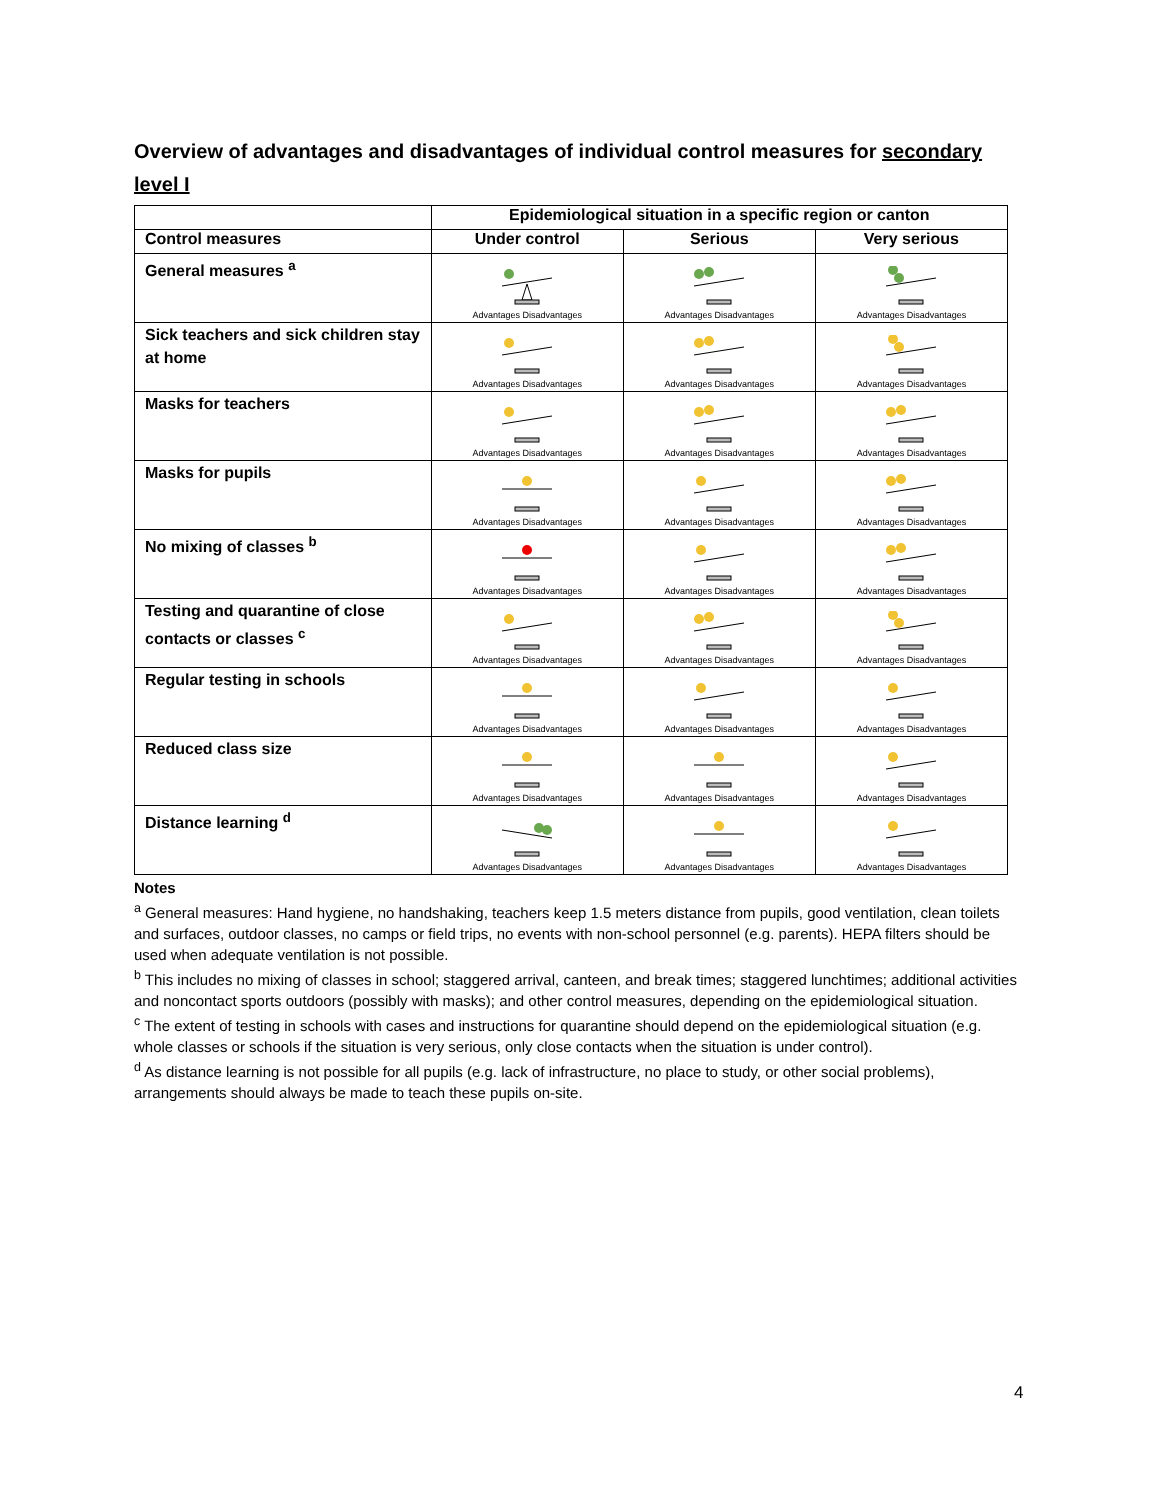Overview of advantages and disadvantages of individual control measures for secondary level I
| | Epidemiological situation in a specific region or canton | | |
| --- | --- | --- | --- |
| Control measures | Under control | Serious | Very serious |
| General measures <sup>a</sup> | Advantages Disadvantages | Advantages Disadvantages | Advantages Disadvantages |
| Sick teachers and sick children stay at home | Advantages Disadvantages | Advantages Disadvantages | Advantages Disadvantages |
| Masks for teachers | Advantages Disadvantages | Advantages Disadvantages | Advantages Disadvantages |
| Masks for pupils | Advantages Disadvantages | Advantages Disadvantages | Advantages Disadvantages |
| No mixing of classes <sup>b</sup> | Advantages Disadvantages | Advantages Disadvantages | Advantages Disadvantages |
| Testing and quarantine of close contacts or classes <sup>c</sup> | Advantages Disadvantages | Advantages Disadvantages | Advantages Disadvantages |
| Regular testing in schools | Advantages Disadvantages | Advantages Disadvantages | Advantages Disadvantages |
| Reduced class size | Advantages Disadvantages | Advantages Disadvantages | Advantages Disadvantages |
| Distance learning <sup>d</sup> | Advantages Disadvantages | Advantages Disadvantages | Advantages Disadvantages |
Notes
<sup>a</sup> General measures: Hand hygiene, no handshaking, teachers keep 1.5 meters distance from pupils, good ventilation, clean toilets and surfaces, outdoor classes, no camps or field trips, no events with non-school personnel (e.g. parents). HEPA filters should be used when adequate ventilation is not possible.
<sup>b</sup> This includes no mixing of classes in school; staggered arrival, canteen, and break times; staggered lunchtimes; additional activities and noncontact sports outdoors (possibly with masks); and other control measures, depending on the epidemiological situation.
<sup>c</sup> The extent of testing in schools with cases and instructions for quarantine should depend on the epidemiological situation (e.g. whole classes or schools if the situation is very serious, only close contacts when the situation is under control).
<sup>d</sup> As distance learning is not possible for all pupils (e.g. lack of infrastructure, no place to study, or other social problems), arrangements should always be made to teach these pupils on-site.
4